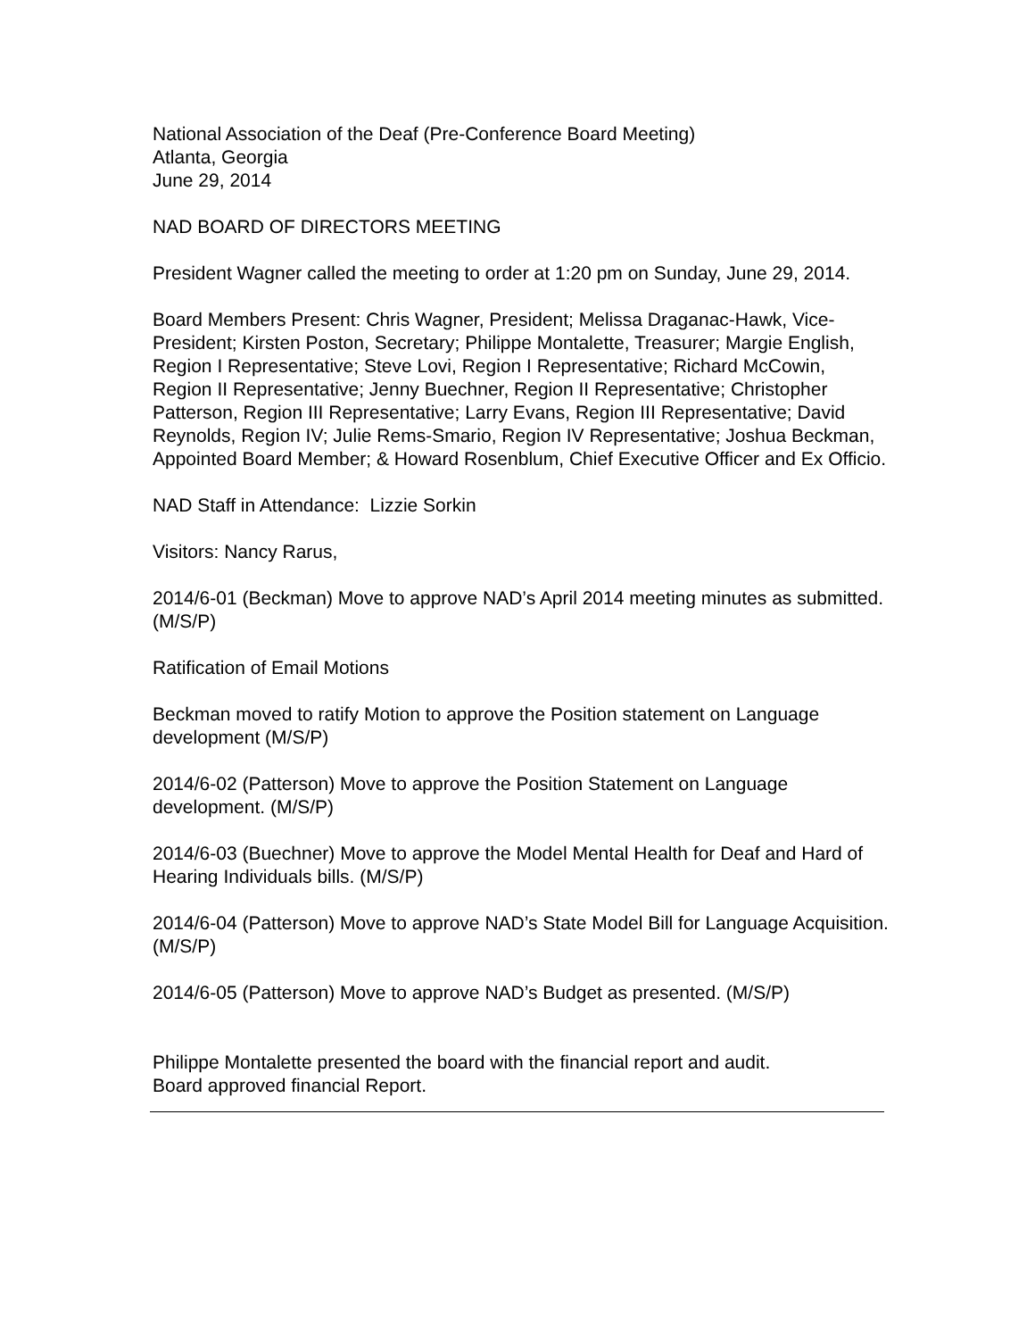National Association of the Deaf (Pre-Conference Board Meeting)
Atlanta, Georgia
June 29, 2014
NAD BOARD OF DIRECTORS MEETING
President Wagner called the meeting to order at 1:20 pm on Sunday, June 29, 2014.
Board Members Present: Chris Wagner, President; Melissa Draganac-Hawk, Vice-President; Kirsten Poston, Secretary; Philippe Montalette, Treasurer; Margie English, Region I Representative; Steve Lovi, Region I Representative; Richard McCowin, Region II Representative; Jenny Buechner, Region II Representative; Christopher Patterson, Region III Representative; Larry Evans, Region III Representative; David Reynolds, Region IV; Julie Rems-Smario, Region IV Representative; Joshua Beckman, Appointed Board Member; & Howard Rosenblum, Chief Executive Officer and Ex Officio.
NAD Staff in Attendance: Lizzie Sorkin
Visitors: Nancy Rarus,
2014/6-01 (Beckman) Move to approve NAD’s April 2014 meeting minutes as submitted. (M/S/P)
Ratification of Email Motions
Beckman moved to ratify Motion to approve the Position statement on Language development (M/S/P)
2014/6-02 (Patterson) Move to approve the Position Statement on Language development. (M/S/P)
2014/6-03 (Buechner) Move to approve the Model Mental Health for Deaf and Hard of Hearing Individuals bills. (M/S/P)
2014/6-04 (Patterson) Move to approve NAD’s State Model Bill for Language Acquisition. (M/S/P)
2014/6-05 (Patterson) Move to approve NAD’s Budget as presented. (M/S/P)
Philippe Montalette presented the board with the financial report and audit.
Board approved financial Report.